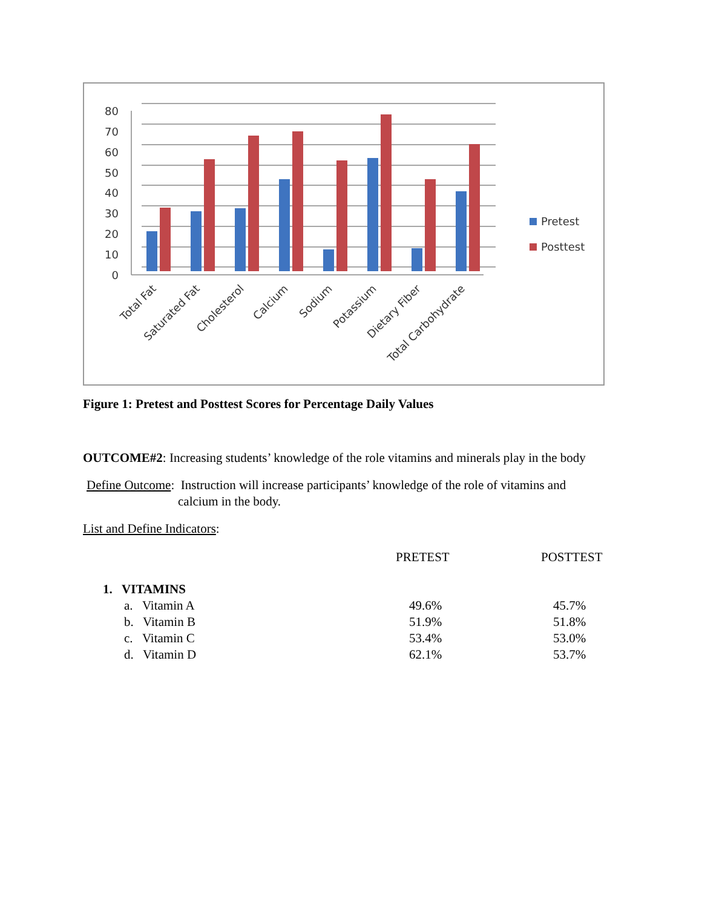80
70
60
50
40
30
20
10
0
Total Fat
Saturated Fat
Cholesterol
Calcium
Sodium
Potassium
Dietary Fiber
Total Carbohydrate
Pretest
Posttest
Figure 1: Pretest and Posttest Scores for Percentage Daily Values
OUTCOME#2: Increasing students’ knowledge of the role vitamins and minerals play in the body
Define Outcome: Instruction will increase participants’ knowledge of the role of vitamins and
calcium in the body.
List and Define Indicators:
| | PRETEST | POSTTEST |
| 1. VITAMINS | | |
| a. Vitamin A | 49.6% | 45.7% |
| b. Vitamin B | 51.9% | 51.8% |
| c. Vitamin C | 53.4% | 53.0% |
| d. Vitamin D | 62.1% | 53.7% |